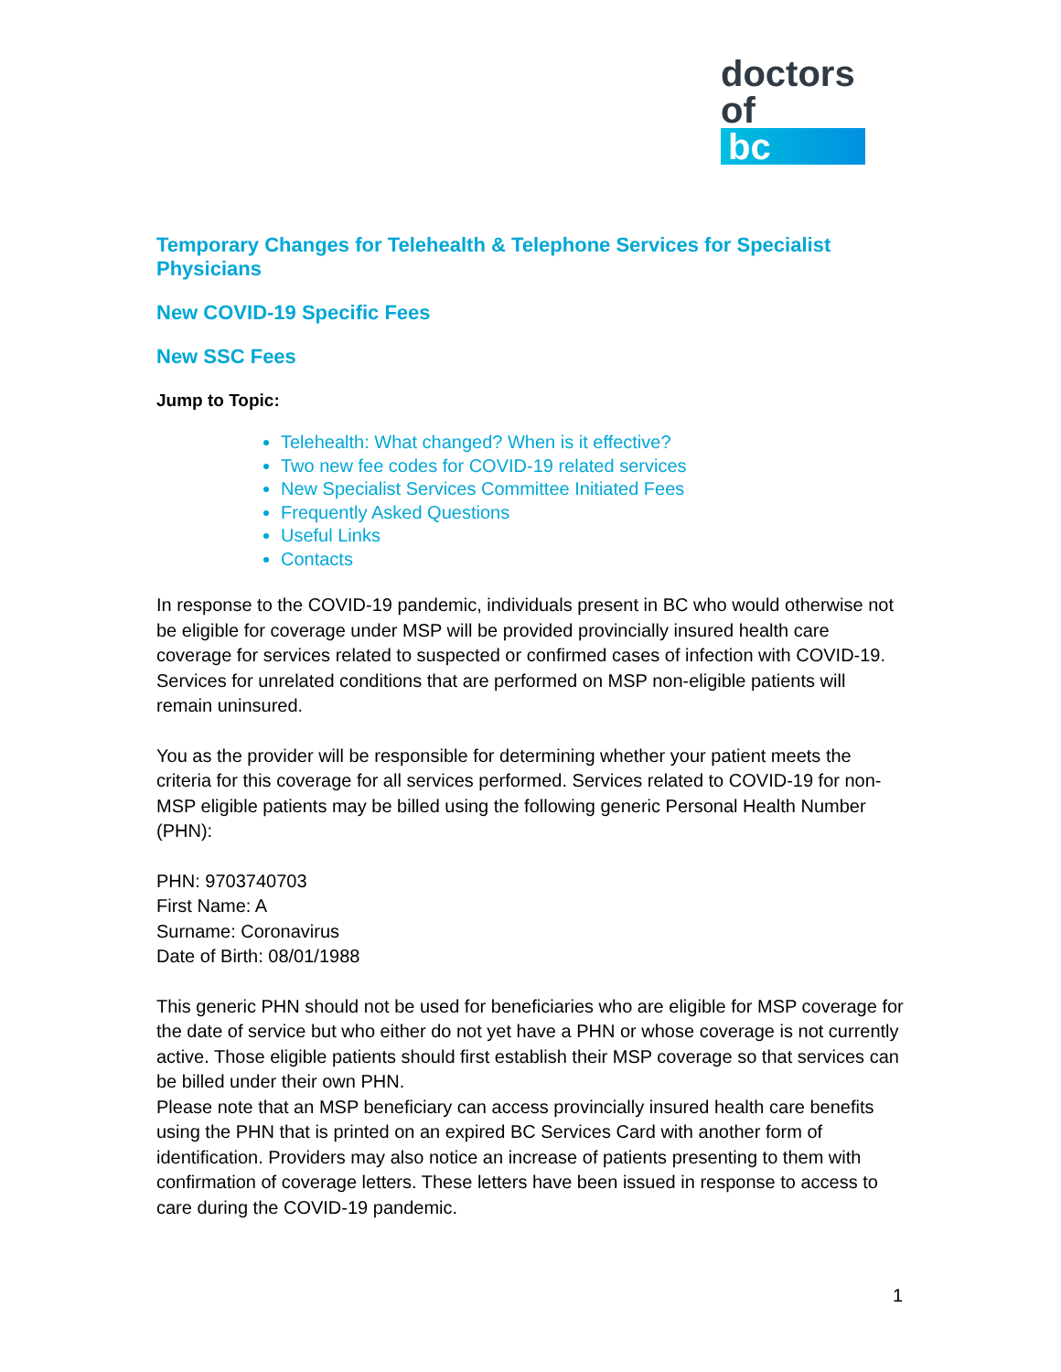doctors
of bc
Temporary Changes for Telehealth & Telephone Services for Specialist Physicians
New COVID-19 Specific Fees
New SSC Fees
Jump to Topic:
Telehealth: What changed? When is it effective?
Two new fee codes for COVID-19 related services
New Specialist Services Committee Initiated Fees
Frequently Asked Questions
Useful Links
Contacts
In response to the COVID-19 pandemic, individuals present in BC who would otherwise not be eligible for coverage under MSP will be provided provincially insured health care coverage for services related to suspected or confirmed cases of infection with COVID-19. Services for unrelated conditions that are performed on MSP non-eligible patients will remain uninsured.
You as the provider will be responsible for determining whether your patient meets the criteria for this coverage for all services performed. Services related to COVID-19 for non-MSP eligible patients may be billed using the following generic Personal Health Number (PHN):
PHN: 9703740703
First Name: A
Surname: Coronavirus
Date of Birth: 08/01/1988
This generic PHN should not be used for beneficiaries who are eligible for MSP coverage for the date of service but who either do not yet have a PHN or whose coverage is not currently active. Those eligible patients should first establish their MSP coverage so that services can be billed under their own PHN.
Please note that an MSP beneficiary can access provincially insured health care benefits using the PHN that is printed on an expired BC Services Card with another form of identification. Providers may also notice an increase of patients presenting to them with confirmation of coverage letters. These letters have been issued in response to access to care during the COVID-19 pandemic.
1